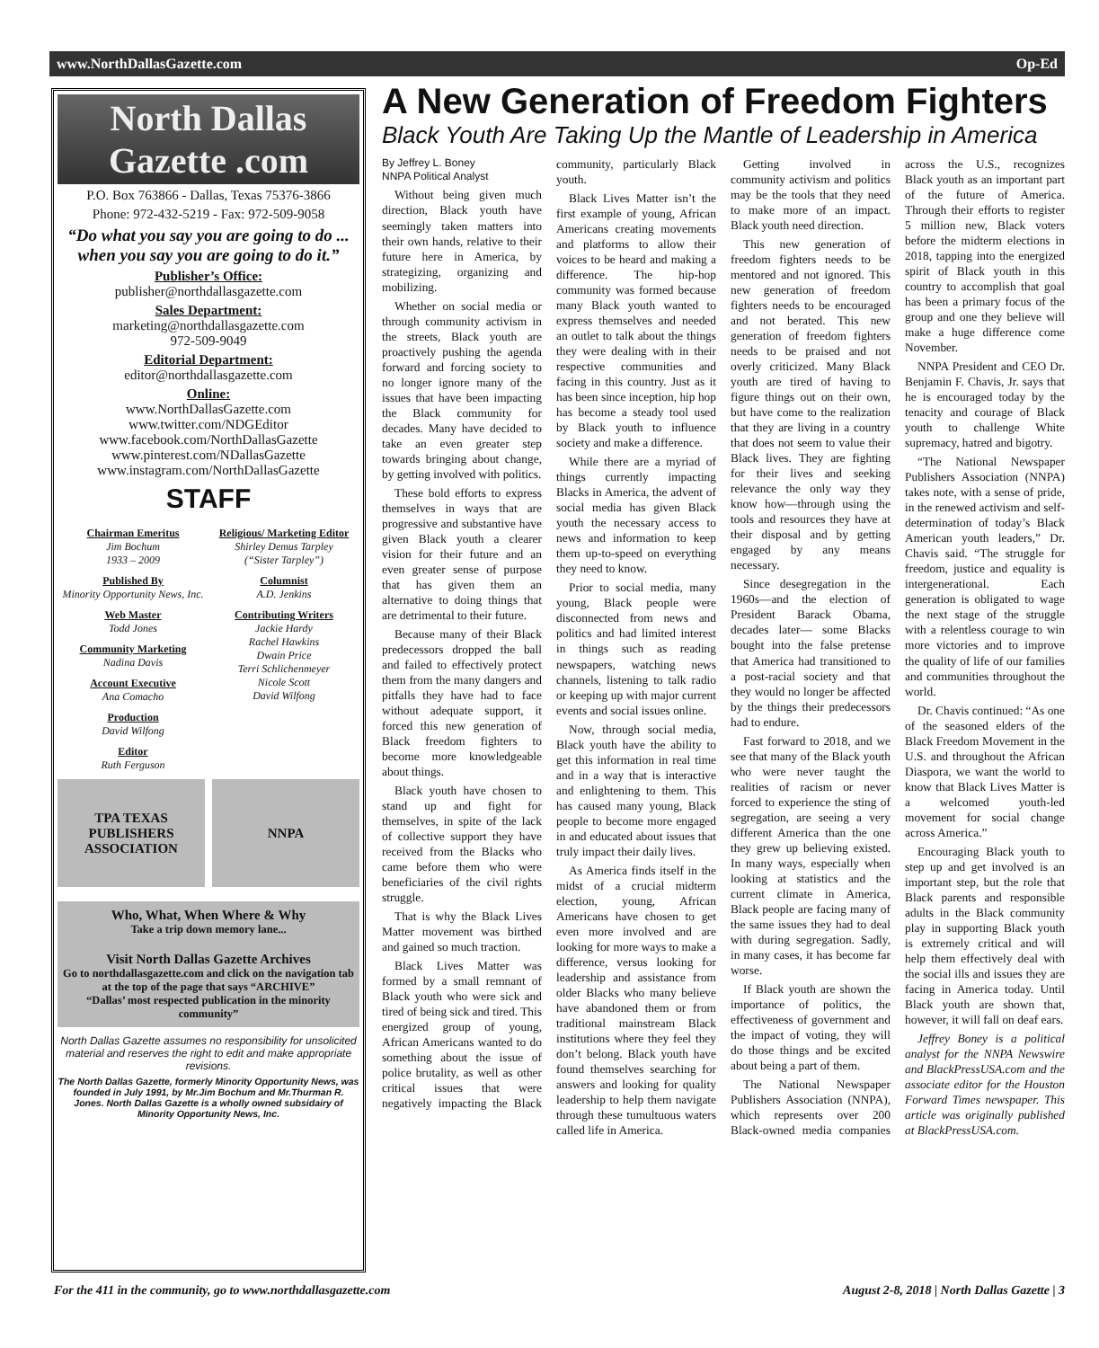www.NorthDallasGazette.com Op-Ed
North Dallas Gazette .com
P.O. Box 763866 - Dallas, Texas 75376-3866
Phone: 972-432-5219 - Fax: 972-509-9058
“Do what you say you are going to do ... when you say you are going to do it.”
Publisher’s Office:
publisher@northdallasgazette.com
Sales Department:
marketing@northdallasgazette.com
972-509-9049
Editorial Department:
editor@northdallasgazette.com
Online:
www.NorthDallasGazette.com
www.twitter.com/NDGEditor
www.facebook.com/NorthDallasGazette
www.pinterest.com/NDallasGazette
www.instagram.com/NorthDallasGazette
STAFF
Chairman Emeritus
Jim Bochum
1933 – 2009
Published By
Minority Opportunity News, Inc.
Web Master
Todd Jones
Community Marketing
Nadina Davis
Account Executive
Ana Comacho
Production
David Wilfong
Editor
Ruth Ferguson
Religious/ Marketing Editor
Shirley Demus Tarpley
(“Sister Tarpley”)
Columnist
A.D. Jenkins
Contributing Writers
Jackie Hardy
Rachel Hawkins
Dwain Price
Terri Schlichenmeyer
Nicole Scott
David Wilfong
TPA TEXAS PUBLISHERS ASSOCIATION
NNPA
Who, What, When Where & Why
Take a trip down memory lane...
Visit North Dallas Gazette Archives
Go to northdallasgazette.com and click on the navigation tab at the top of the page that says “ARCHIVE”
“Dallas’ most respected publication in the minority community”
North Dallas Gazette assumes no responsibility for unsolicited material and reserves the right to edit and make appropriate revisions.
The North Dallas Gazette, formerly Minority Opportunity News, was founded in July 1991, by Mr.Jim Bochum and Mr.Thurman R. Jones. North Dallas Gazette is a wholly owned subsidairy of Minority Opportunity News, Inc.
A New Generation of Freedom Fighters
Black Youth Are Taking Up the Mantle of Leadership in America
By Jeffrey L. Boney
NNPA Political Analyst
Without being given much direction, Black youth have seemingly taken matters into their own hands, relative to their future here in America, by strategizing, organizing and mobilizing.
Whether on social media or through community activism in the streets, Black youth are proactively pushing the agenda forward and forcing society to no longer ignore many of the issues that have been impacting the Black community for decades. Many have decided to take an even greater step towards bringing about change, by getting involved with politics.
These bold efforts to express themselves in ways that are progressive and substantive have given Black youth a clearer vision for their future and an even greater sense of purpose that has given them an alternative to doing things that are detrimental to their future.
Because many of their Black predecessors dropped the ball and failed to effectively protect them from the many dangers and pitfalls they have had to face without adequate support, it forced this new generation of Black freedom fighters to become more knowledgeable about things.
Black youth have chosen to stand up and fight for themselves, in spite of the lack of collective support they have received from the Blacks who came before them who were beneficiaries of the civil rights struggle.
That is why the Black Lives Matter movement was birthed and gained so much traction.
Black Lives Matter was formed by a small remnant of Black youth who were sick and tired of being sick and tired. This energized group of young, African Americans wanted to do something about the issue of police brutality, as well as other critical issues that were negatively impacting the Black community, particularly Black youth.
Black Lives Matter isn’t the first example of young, African Americans creating movements and platforms to allow their voices to be heard and making a difference. The hip-hop community was formed because many Black youth wanted to express themselves and needed an outlet to talk about the things they were dealing with in their respective communities and facing in this country. Just as it has been since inception, hip hop has become a steady tool used by Black youth to influence society and make a difference.
While there are a myriad of things currently impacting Blacks in America, the advent of social media has given Black youth the necessary access to news and information to keep them up-to-speed on everything they need to know.
Prior to social media, many young, Black people were disconnected from news and politics and had limited interest in things such as reading newspapers, watching news channels, listening to talk radio or keeping up with major current events and social issues online.
Now, through social media, Black youth have the ability to get this information in real time and in a way that is interactive and enlightening to them. This has caused many young, Black people to become more engaged in and educated about issues that truly impact their daily lives.
As America finds itself in the midst of a crucial midterm election, young, African Americans have chosen to get even more involved and are looking for more ways to make a difference, versus looking for leadership and assistance from older Blacks who many believe have abandoned them or from traditional mainstream Black institutions where they feel they don’t belong. Black youth have found themselves searching for answers and looking for quality leadership to help them navigate through these tumultuous waters called life in America.
Getting involved in community activism and politics may be the tools that they need to make more of an impact. Black youth need direction.
This new generation of freedom fighters needs to be mentored and not ignored. This new generation of freedom fighters needs to be encouraged and not berated. This new generation of freedom fighters needs to be praised and not overly criticized. Many Black youth are tired of having to figure things out on their own, but have come to the realization that they are living in a country that does not seem to value their Black lives. They are fighting for their lives and seeking relevance the only way they know how—through using the tools and resources they have at their disposal and by getting engaged by any means necessary.
Since desegregation in the 1960s—and the election of President Barack Obama, decades later— some Blacks bought into the false pretense that America had transitioned to a post-racial society and that they would no longer be affected by the things their predecessors had to endure.
Fast forward to 2018, and we see that many of the Black youth who were never taught the realities of racism or never forced to experience the sting of segregation, are seeing a very different America than the one they grew up believing existed. In many ways, especially when looking at statistics and the current climate in America, Black people are facing many of the same issues they had to deal with during segregation. Sadly, in many cases, it has become far worse.
If Black youth are shown the importance of politics, the effectiveness of government and the impact of voting, they will do those things and be excited about being a part of them.
The National Newspaper Publishers Association (NNPA), which represents over 200 Black-owned media companies across the U.S., recognizes Black youth as an important part of the future of America. Through their efforts to register 5 million new, Black voters before the midterm elections in 2018, tapping into the energized spirit of Black youth in this country to accomplish that goal has been a primary focus of the group and one they believe will make a huge difference come November.
NNPA President and CEO Dr. Benjamin F. Chavis, Jr. says that he is encouraged today by the tenacity and courage of Black youth to challenge White supremacy, hatred and bigotry.
“The National Newspaper Publishers Association (NNPA) takes note, with a sense of pride, in the renewed activism and self-determination of today’s Black American youth leaders,” Dr. Chavis said. “The struggle for freedom, justice and equality is intergenerational. Each generation is obligated to wage the next stage of the struggle with a relentless courage to win more victories and to improve the quality of life of our families and communities throughout the world.
Dr. Chavis continued: “As one of the seasoned elders of the Black Freedom Movement in the U.S. and throughout the African Diaspora, we want the world to know that Black Lives Matter is a welcomed youth-led movement for social change across America.”
Encouraging Black youth to step up and get involved is an important step, but the role that Black parents and responsible adults in the Black community play in supporting Black youth is extremely critical and will help them effectively deal with the social ills and issues they are facing in America today. Until Black youth are shown that, however, it will fall on deaf ears.
Jeffrey Boney is a political analyst for the NNPA Newswire and BlackPressUSA.com and the associate editor for the Houston Forward Times newspaper. This article was originally published at BlackPressUSA.com.
For the 411 in the community, go to www.northdallasgazette.com August 2-8, 2018 | North Dallas Gazette | 3